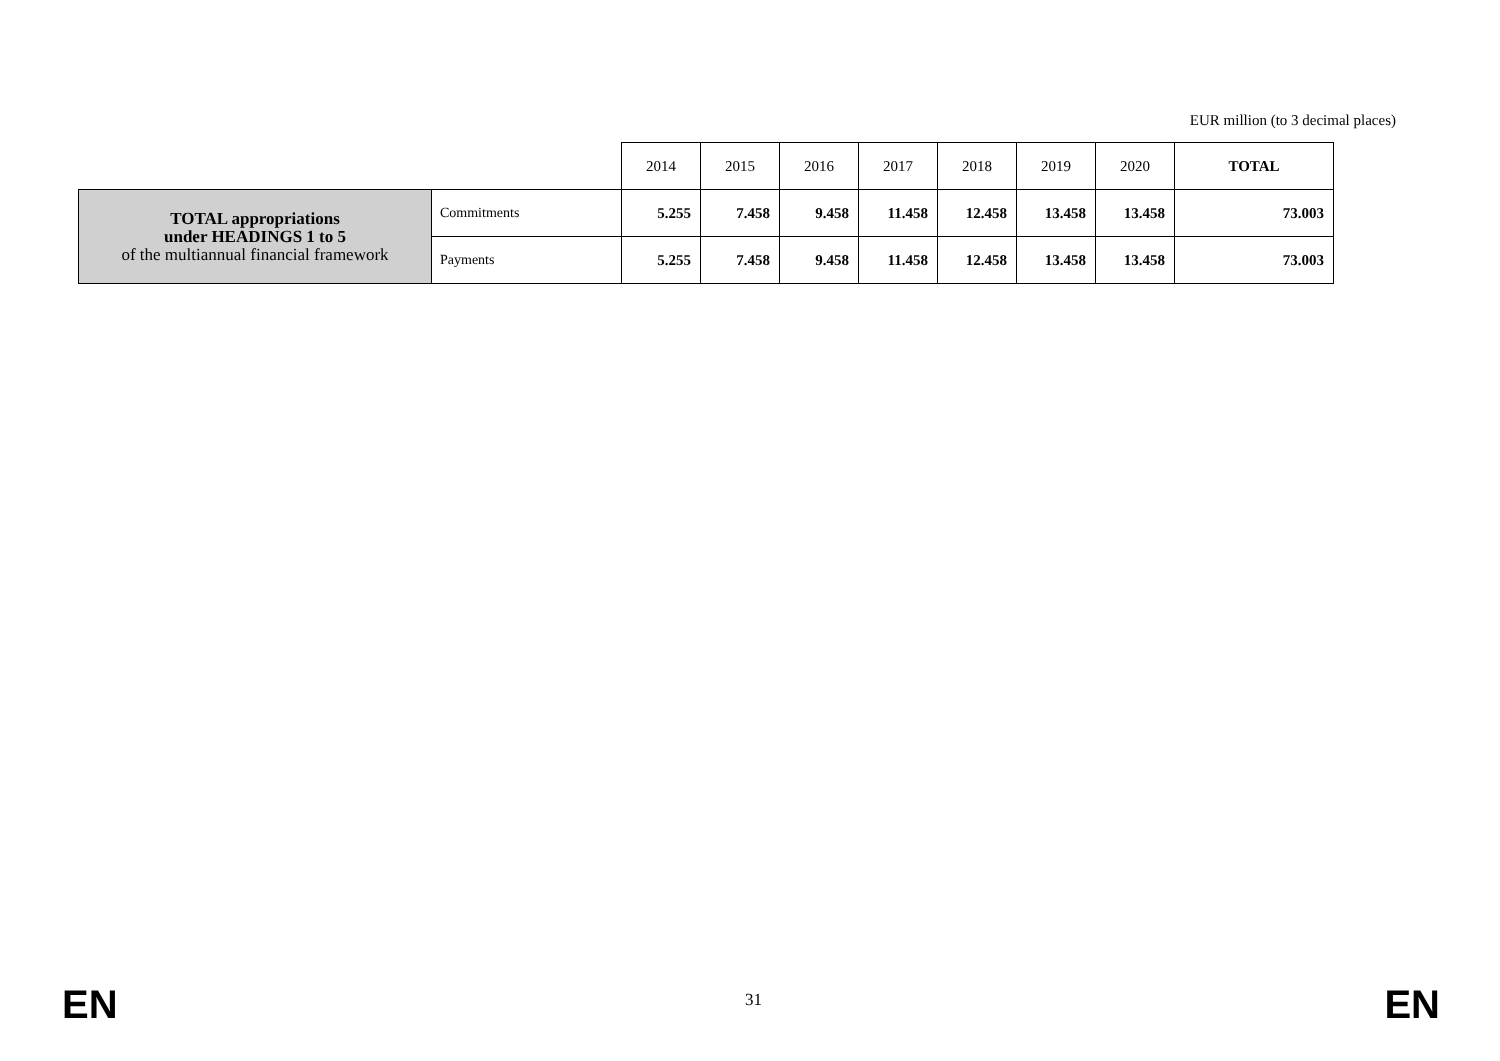EUR million (to 3 decimal places)
| | | 2014 | 2015 | 2016 | 2017 | 2018 | 2019 | 2020 | TOTAL |
| --- | --- | --- | --- | --- | --- | --- | --- | --- | --- |
| TOTAL appropriations under HEADINGS 1 to 5 of the multiannual financial framework | Commitments | 5.255 | 7.458 | 9.458 | 11.458 | 12.458 | 13.458 | 13.458 | 73.003 |
| | Payments | 5.255 | 7.458 | 9.458 | 11.458 | 12.458 | 13.458 | 13.458 | 73.003 |
EN 31 EN